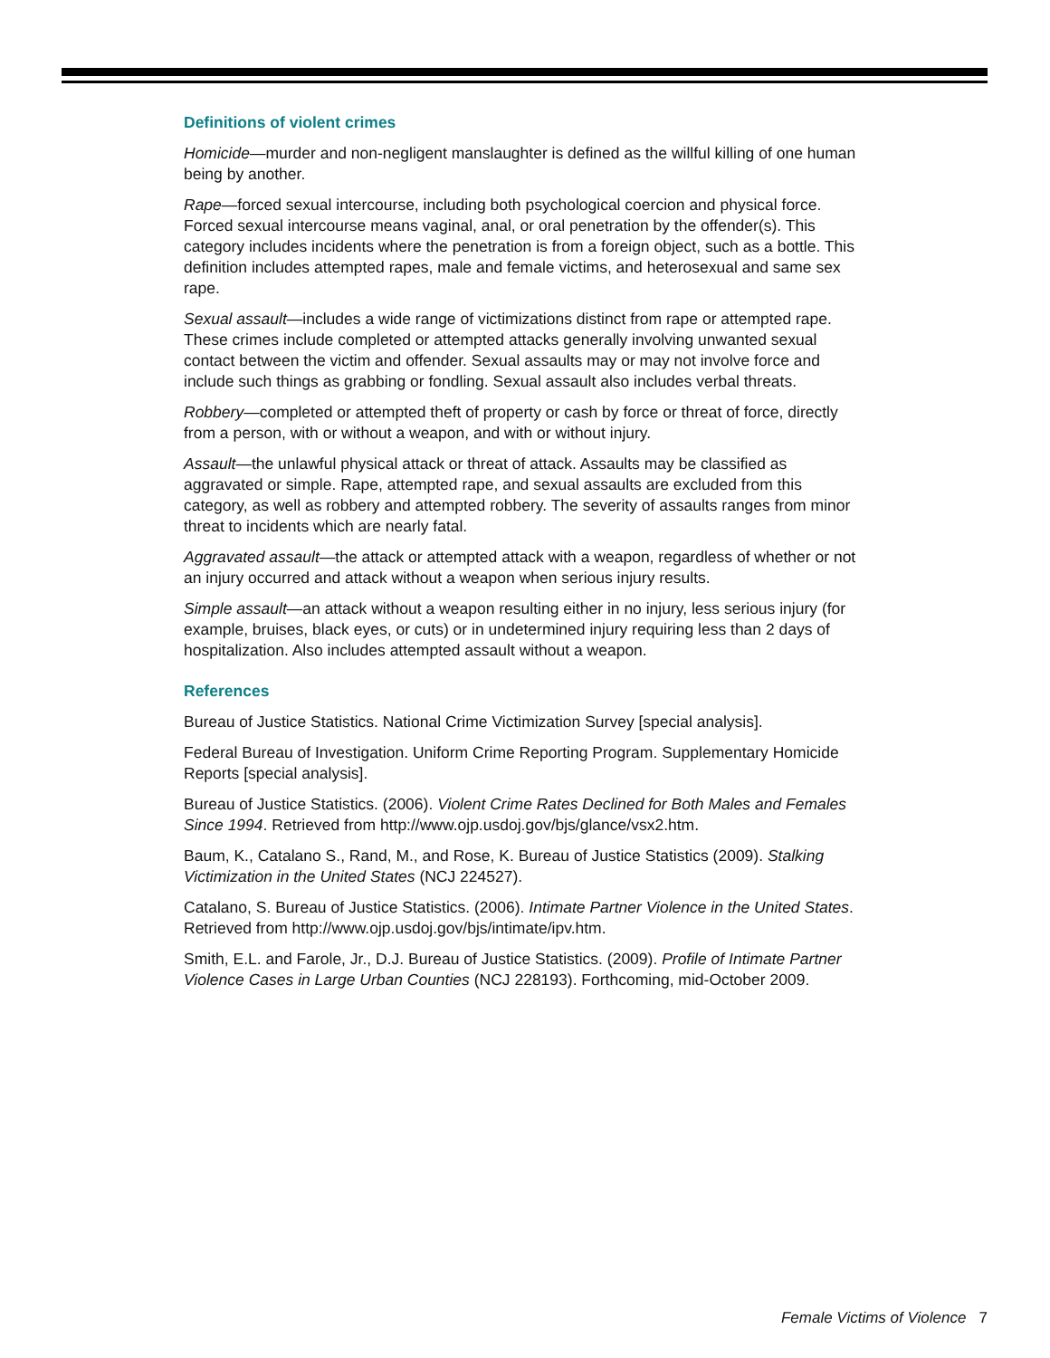Definitions of violent crimes
Homicide—murder and non-negligent manslaughter is defined as the willful killing of one human being by another.
Rape—forced sexual intercourse, including both psychological coercion and physical force. Forced sexual intercourse means vaginal, anal, or oral penetration by the offender(s). This category includes incidents where the penetration is from a foreign object, such as a bottle. This definition includes attempted rapes, male and female victims, and heterosexual and same sex rape.
Sexual assault—includes a wide range of victimizations distinct from rape or attempted rape. These crimes include completed or attempted attacks generally involving unwanted sexual contact between the victim and offender. Sexual assaults may or may not involve force and include such things as grabbing or fondling. Sexual assault also includes verbal threats.
Robbery—completed or attempted theft of property or cash by force or threat of force, directly from a person, with or without a weapon, and with or without injury.
Assault—the unlawful physical attack or threat of attack. Assaults may be classified as aggravated or simple. Rape, attempted rape, and sexual assaults are excluded from this category, as well as robbery and attempted robbery. The severity of assaults ranges from minor threat to incidents which are nearly fatal.
Aggravated assault—the attack or attempted attack with a weapon, regardless of whether or not an injury occurred and attack without a weapon when serious injury results.
Simple assault—an attack without a weapon resulting either in no injury, less serious injury (for example, bruises, black eyes, or cuts) or in undetermined injury requiring less than 2 days of hospitalization. Also includes attempted assault without a weapon.
References
Bureau of Justice Statistics. National Crime Victimization Survey [special analysis].
Federal Bureau of Investigation. Uniform Crime Reporting Program. Supplementary Homicide Reports [special analysis].
Bureau of Justice Statistics. (2006). Violent Crime Rates Declined for Both Males and Females Since 1994. Retrieved from http://www.ojp.usdoj.gov/bjs/glance/vsx2.htm.
Baum, K., Catalano S., Rand, M., and Rose, K. Bureau of Justice Statistics (2009). Stalking Victimization in the United States (NCJ 224527).
Catalano, S. Bureau of Justice Statistics. (2006). Intimate Partner Violence in the United States. Retrieved from http://www.ojp.usdoj.gov/bjs/intimate/ipv.htm.
Smith, E.L. and Farole, Jr., D.J. Bureau of Justice Statistics. (2009). Profile of Intimate Partner Violence Cases in Large Urban Counties (NCJ 228193). Forthcoming, mid-October 2009.
Female Victims of Violence 7